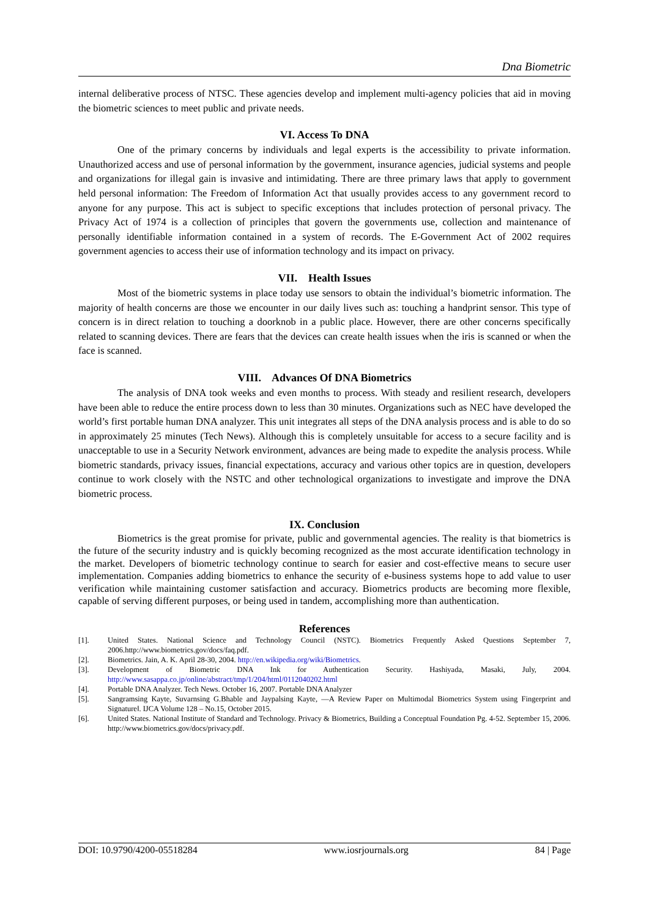Dna Biometric
internal deliberative process of NTSC. These agencies develop and implement multi-agency policies that aid in moving the biometric sciences to meet public and private needs.
VI. Access To DNA
One of the primary concerns by individuals and legal experts is the accessibility to private information. Unauthorized access and use of personal information by the government, insurance agencies, judicial systems and people and organizations for illegal gain is invasive and intimidating. There are three primary laws that apply to government held personal information: The Freedom of Information Act that usually provides access to any government record to anyone for any purpose. This act is subject to specific exceptions that includes protection of personal privacy. The Privacy Act of 1974 is a collection of principles that govern the governments use, collection and maintenance of personally identifiable information contained in a system of records. The E-Government Act of 2002 requires government agencies to access their use of information technology and its impact on privacy.
VII. Health Issues
Most of the biometric systems in place today use sensors to obtain the individual’s biometric information. The majority of health concerns are those we encounter in our daily lives such as: touching a handprint sensor. This type of concern is in direct relation to touching a doorknob in a public place. However, there are other concerns specifically related to scanning devices. There are fears that the devices can create health issues when the iris is scanned or when the face is scanned.
VIII. Advances Of DNA Biometrics
The analysis of DNA took weeks and even months to process. With steady and resilient research, developers have been able to reduce the entire process down to less than 30 minutes. Organizations such as NEC have developed the world’s first portable human DNA analyzer. This unit integrates all steps of the DNA analysis process and is able to do so in approximately 25 minutes (Tech News). Although this is completely unsuitable for access to a secure facility and is unacceptable to use in a Security Network environment, advances are being made to expedite the analysis process. While biometric standards, privacy issues, financial expectations, accuracy and various other topics are in question, developers continue to work closely with the NSTC and other technological organizations to investigate and improve the DNA biometric process.
IX. Conclusion
Biometrics is the great promise for private, public and governmental agencies. The reality is that biometrics is the future of the security industry and is quickly becoming recognized as the most accurate identification technology in the market. Developers of biometric technology continue to search for easier and cost-effective means to secure user implementation. Companies adding biometrics to enhance the security of e-business systems hope to add value to user verification while maintaining customer satisfaction and accuracy. Biometrics products are becoming more flexible, capable of serving different purposes, or being used in tandem, accomplishing more than authentication.
References
[1]. United States. National Science and Technology Council (NSTC). Biometrics Frequently Asked Questions September 7, 2006.http://www.biometrics.gov/docs/faq.pdf.
[2]. Biometrics. Jain, A. K. April 28-30, 2004. http://en.wikipedia.org/wiki/Biometrics.
[3]. Development of Biometric DNA Ink for Authentication Security. Hashiyada, Masaki, July, 2004. http://www.sasappa.co.jp/online/abstract/tmp/1/204/html/0112040202.html
[4]. Portable DNA Analyzer. Tech News. October 16, 2007. Portable DNA Analyzer
[5]. Sangramsing Kayte, Suvarnsing G.Bhable and Jaypalsing Kayte, ―A Review Paper on Multimodal Biometrics System using Fingerprint and Signature‖. IJCA Volume 128 – No.15, October 2015.
[6]. United States. National Institute of Standard and Technology. Privacy & Biometrics, Building a Conceptual Foundation Pg. 4-52. September 15, 2006. http://www.biometrics.gov/docs/privacy.pdf.
DOI: 10.9790/4200-05518284 www.iosrjournals.org 84 | Page